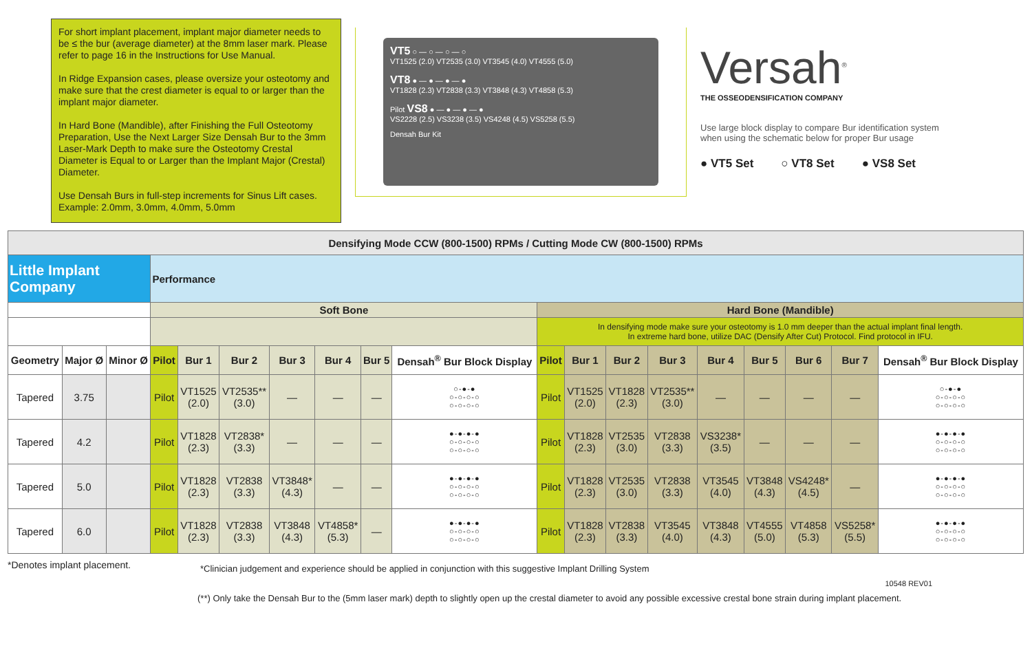For short implant placement, implant major diameter needs to be ≤ the bur (average diameter) at the 8mm laser mark. Please refer to page 16 in the Instructions for Use Manual.
In Ridge Expansion cases, please oversize your osteotomy and make sure that the crest diameter is equal to or larger than the implant major diameter.
In Hard Bone (Mandible), after Finishing the Full Osteotomy Preparation, Use the Next Larger Size Densah Bur to the 3mm Laser-Mark Depth to make sure the Osteotomy Crestal Diameter is Equal to or Larger than the Implant Major (Crestal) Diameter.
Use Densah Burs in full-step increments for Sinus Lift cases. Example: 2.0mm, 3.0mm, 4.0mm, 5.0mm
VT5 ○ — ○ — ○ — ○
VT1525 (2.0) VT2535 (3.0) VT3545 (4.0) VT4555 (5.0)
VT8 ● — ● — ● — ●
VT1828 (2.3) VT2838 (3.3) VT3848 (4.3) VT4858 (5.3)
Pilot VS8 ● — ● — ● — ●
VS2228 (2.5) VS3238 (3.5) VS4248 (4.5) VS5258 (5.5)
Densah Bur Kit
Versah<sup>®</sup>
THE OSSEODENSIFICATION COMPANY
Use large block display to compare Bur identification system
when using the schematic below for proper Bur usage
● VT5 Set ○ VT8 Set ● VS8 Set
| Densifying Mode CCW (800-1500) RPMs / Cutting Mode CW (800-1500) RPMs | | | | | | | | | | | | | | | | | | |
| --- | --- | --- | --- | --- | --- | --- | --- | --- | --- | --- | --- | --- | --- | --- | --- | --- | --- | --- |
| Little Implant Company | | | Performance | | | | | | | | | | | | | | | |
| | | | Soft Bone | | | | | | | Hard Bone (Mandible) | | | | | | | | |
| | | | | | | | | | | In densifying mode make sure your osteotomy is 1.0 mm deeper than the actual implant final length. In extreme hard bone, utilize DAC (Densify After Cut) Protocol. Find protocol in IFU. | | | | | | | | |
| Geometry | Major Ø | Minor Ø | Pilot | Bur 1 | Bur 2 | Bur 3 | Bur 4 | Bur 5 | Densah<sup>®</sup> Bur Block Display | Pilot | Bur 1 | Bur 2 | Bur 3 | Bur 4 | Bur 5 | Bur 6 | Bur 7 | Densah<sup>®</sup> Bur Block Display |
| Tapered | 3.75 | | Pilot | VT1525 (2.0) | VT2535** (3.0) | — | — | — | ○-●-● ○-○-○-○ ○-○-○-○ | Pilot | VT1525 (2.0) | VT1828 (2.3) | VT2535** (3.0) | — | — | — | — | ○-●-● ○-○-○-○ ○-○-○-○ |
| Tapered | 4.2 | | Pilot | VT1828 (2.3) | VT2838* (3.3) | — | — | — | ●-●-●-● ○-○-○-○ ○-○-○-○ | Pilot | VT1828 (2.3) | VT2535 (3.0) | VT2838 (3.3) | VS3238* (3.5) | — | — | — | ●-●-●-● ○-○-○-○ ○-○-○-○ |
| Tapered | 5.0 | | Pilot | VT1828 (2.3) | VT2838 (3.3) | VT3848* (4.3) | — | — | ●-●-●-● ○-○-○-○ ○-○-○-○ | Pilot | VT1828 (2.3) | VT2535 (3.0) | VT2838 (3.3) | VT3545 (4.0) | VT3848 (4.3) | VS4248* (4.5) | — | ●-●-●-● ○-○-○-○ ○-○-○-○ |
| Tapered | 6.0 | | Pilot | VT1828 (2.3) | VT2838 (3.3) | VT3848 (4.3) | VT4858* (5.3) | — | ●-●-●-● ○-○-○-○ ○-○-○-○ | Pilot | VT1828 (2.3) | VT2838 (3.3) | VT3545 (4.0) | VT3848 (4.3) | VT4555 (5.0) | VT4858 (5.3) | VS5258* (5.5) | ●-●-●-● ○-○-○-○ ○-○-○-○ |
*Denotes implant placement. *Clinician judgement and experience should be applied in conjunction with this suggestive Implant Drilling System
10548 REV01
(**) Only take the Densah Bur to the (5mm laser mark) depth to slightly open up the crestal diameter to avoid any possible excessive crestal bone strain during implant placement.